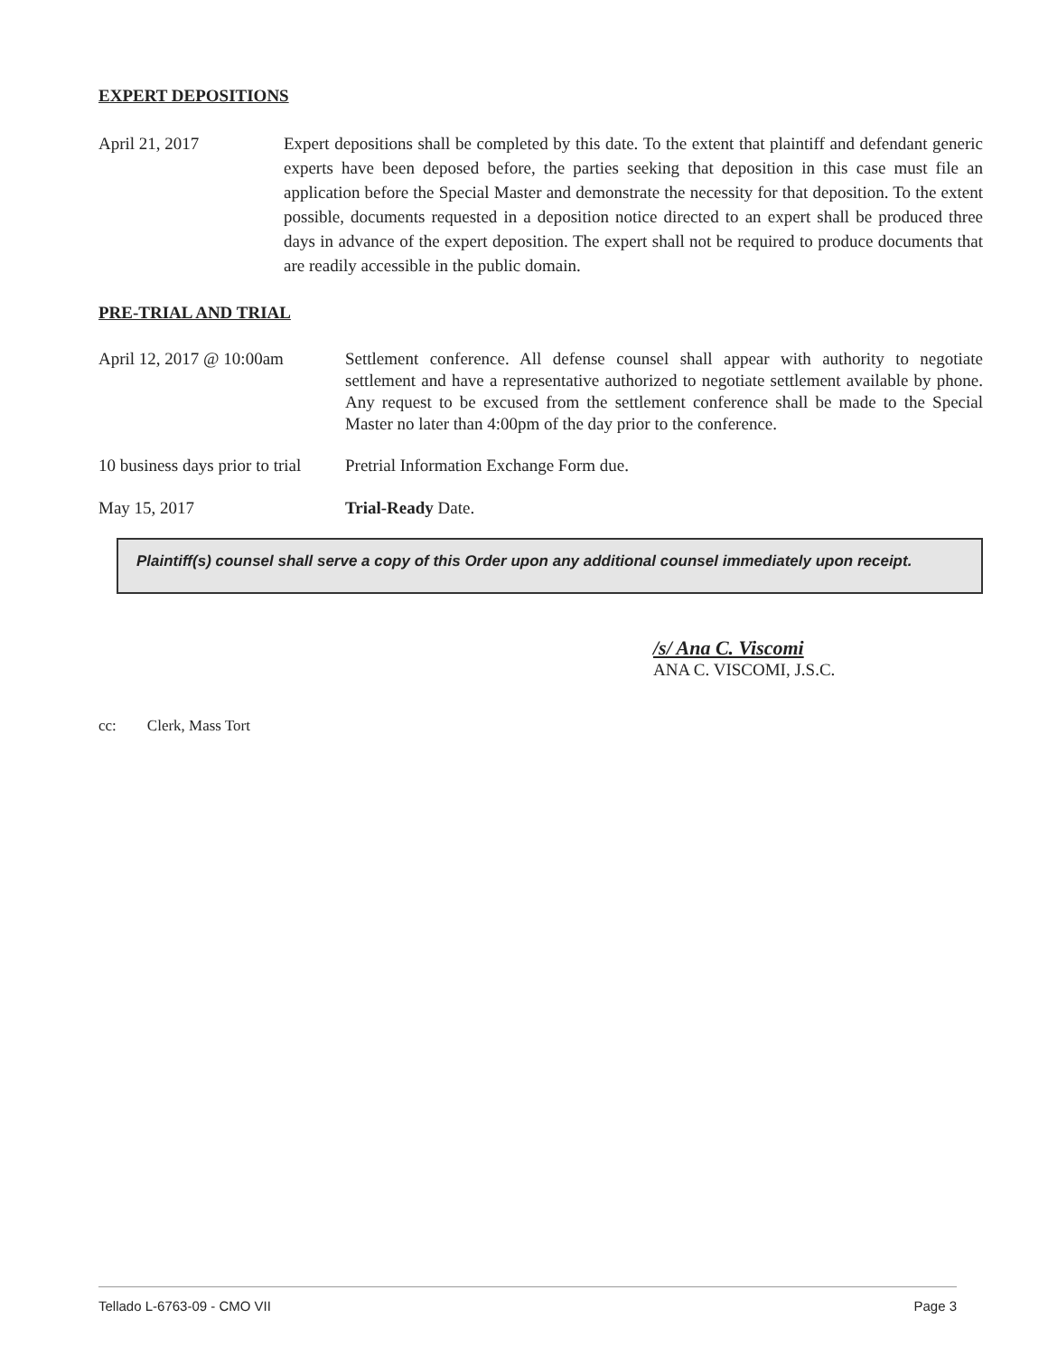EXPERT DEPOSITIONS
April 21, 2017 Expert depositions shall be completed by this date. To the extent that plaintiff and defendant generic experts have been deposed before, the parties seeking that deposition in this case must file an application before the Special Master and demonstrate the necessity for that deposition. To the extent possible, documents requested in a deposition notice directed to an expert shall be produced three days in advance of the expert deposition. The expert shall not be required to produce documents that are readily accessible in the public domain.
PRE-TRIAL AND TRIAL
April 12, 2017 @ 10:00am
Settlement conference. All defense counsel shall appear with authority to negotiate settlement and have a representative authorized to negotiate settlement available by phone. Any request to be excused from the settlement conference shall be made to the Special Master no later than 4:00pm of the day prior to the conference.
10 business days prior to trial
Pretrial Information Exchange Form due.
May 15, 2017 Trial-Ready Date.
Plaintiff(s) counsel shall serve a copy of this Order upon any additional counsel immediately upon receipt.
/s/ Ana C. Viscomi
ANA C. VISCOMI, J.S.C.
cc: Clerk, Mass Tort
Tellado L-6763-09 - CMO VII Page 3